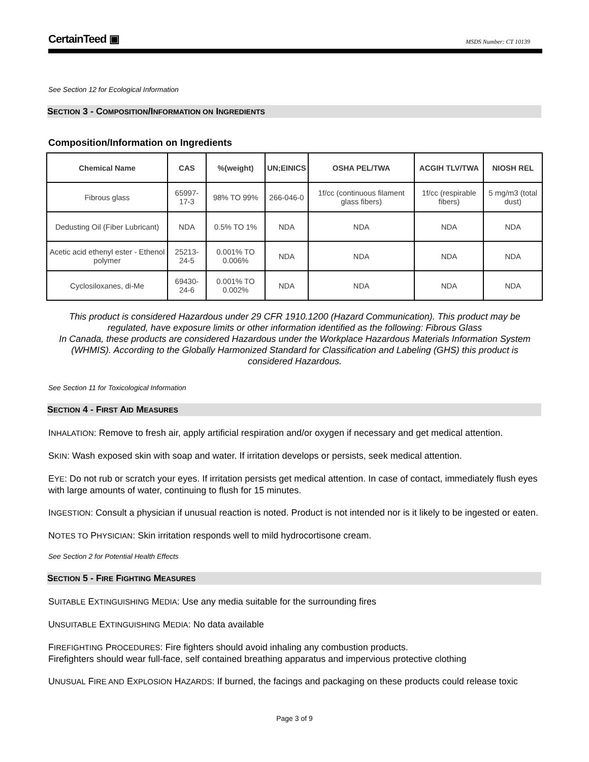CertainTeed ▣ MSDS Number: CT 10139
See Section 12 for Ecological Information
SECTION 3 - COMPOSITION/INFORMATION ON INGREDIENTS
Composition/Information on Ingredients
| Chemical Name | CAS | %(weight) | UN;EINICS | OSHA PEL/TWA | ACGIH TLV/TWA | NIOSH REL |
| --- | --- | --- | --- | --- | --- | --- |
| Fibrous glass | 65997-17-3 | 98% TO 99% | 266-046-0 | 1f/cc (continuous filament glass fibers) | 1f/cc (respirable fibers) | 5 mg/m3 (total dust) |
| Dedusting Oil (Fiber Lubricant) | NDA | 0.5% TO 1% | NDA | NDA | NDA | NDA |
| Acetic acid ethenyl ester - Ethenol polymer | 25213-24-5 | 0.001% TO 0.006% | NDA | NDA | NDA | NDA |
| Cyclosiloxanes, di-Me | 69430-24-6 | 0.001% TO 0.002% | NDA | NDA | NDA | NDA |
This product is considered Hazardous under 29 CFR 1910.1200 (Hazard Communication). This product may be regulated, have exposure limits or other information identified as the following: Fibrous Glass
In Canada, these products are considered Hazardous under the Workplace Hazardous Materials Information System (WHMIS). According to the Globally Harmonized Standard for Classification and Labeling (GHS) this product is considered Hazardous.
See Section 11 for Toxicological Information
SECTION 4 - FIRST AID MEASURES
INHALATION: Remove to fresh air, apply artificial respiration and/or oxygen if necessary and get medical attention.
SKIN: Wash exposed skin with soap and water. If irritation develops or persists, seek medical attention.
EYE: Do not rub or scratch your eyes. If irritation persists get medical attention. In case of contact, immediately flush eyes with large amounts of water, continuing to flush for 15 minutes.
INGESTION: Consult a physician if unusual reaction is noted. Product is not intended nor is it likely to be ingested or eaten.
NOTES TO PHYSICIAN: Skin irritation responds well to mild hydrocortisone cream.
See Section 2 for Potential Health Effects
SECTION 5 - FIRE FIGHTING MEASURES
SUITABLE EXTINGUISHING MEDIA: Use any media suitable for the surrounding fires
UNSUITABLE EXTINGUISHING MEDIA: No data available
FIREFIGHTING PROCEDURES: Fire fighters should avoid inhaling any combustion products.
Firefighters should wear full-face, self contained breathing apparatus and impervious protective clothing
UNUSUAL FIRE AND EXPLOSION HAZARDS: If burned, the facings and packaging on these products could release toxic
Page 3 of 9